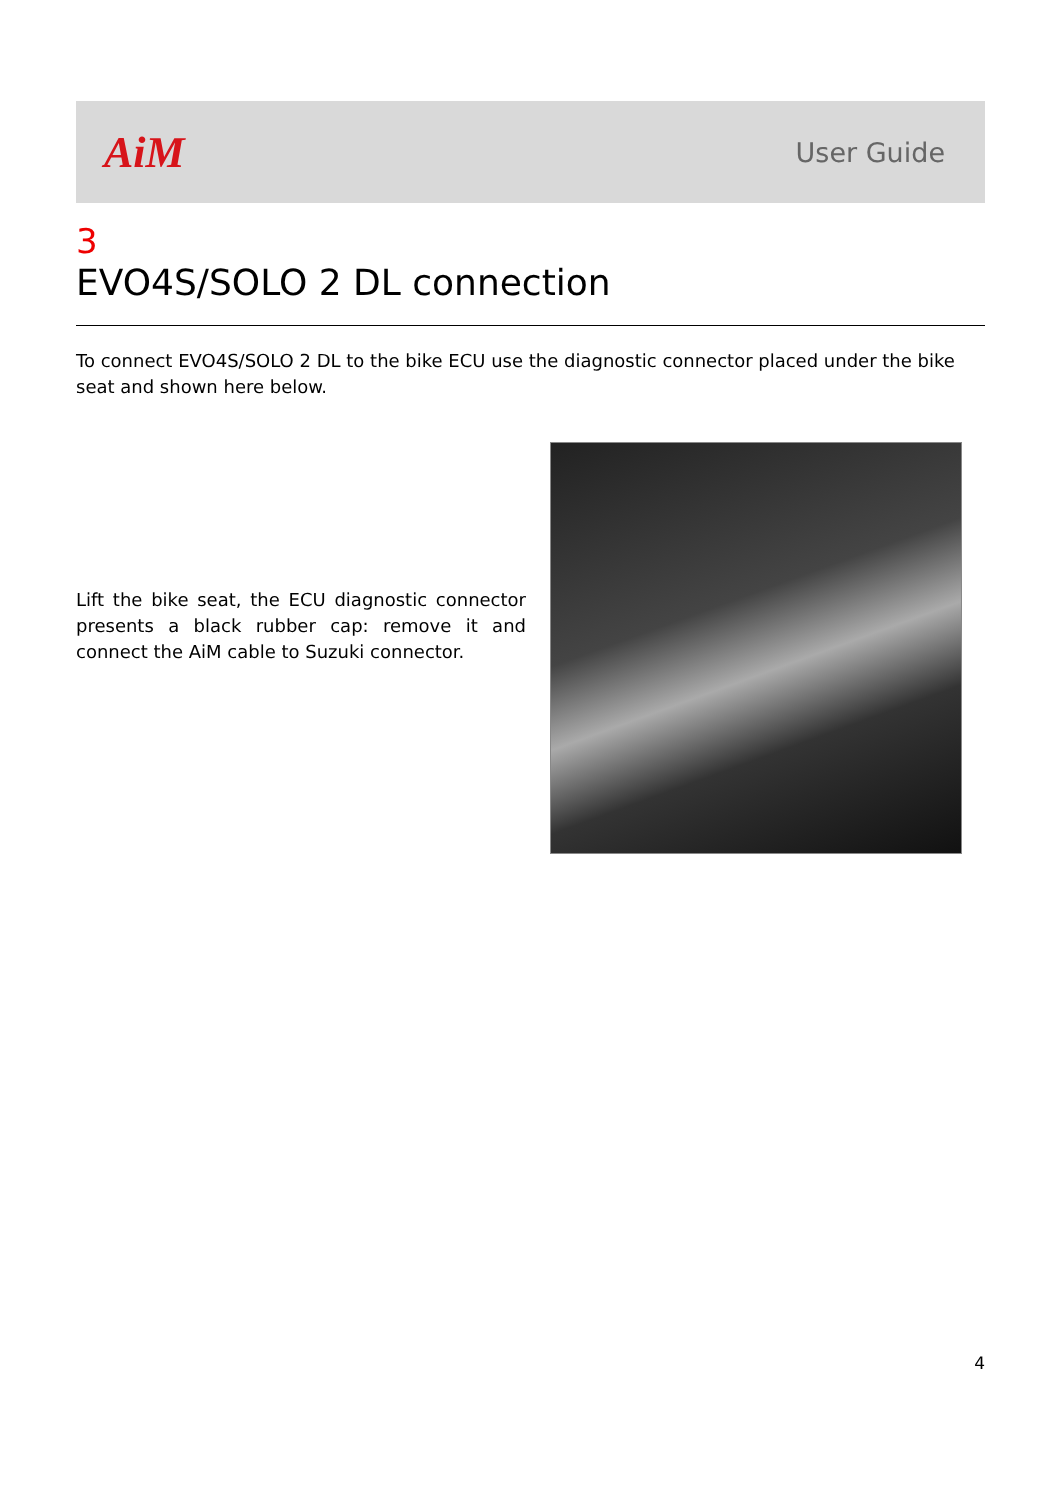AiM
User Guide
3
EVO4S/SOLO 2 DL connection
To connect EVO4S/SOLO 2 DL to the bike ECU use the diagnostic connector placed under the bike seat and shown here below.
Lift the bike seat, the ECU diagnostic connector presents a black rubber cap: remove it and connect the AiM cable to Suzuki connector.
4